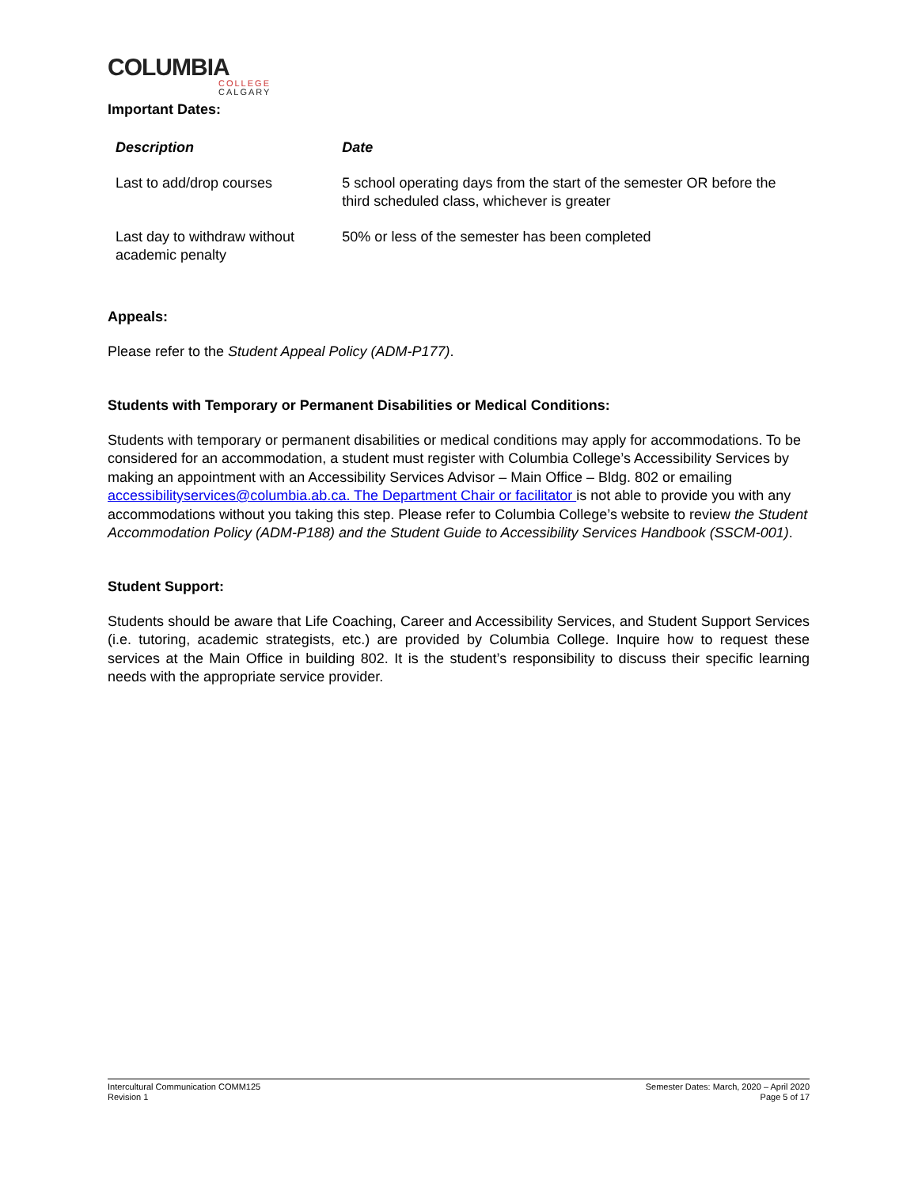COLUMBIA
COLLEGE
CALGARY
Important Dates:
| Description | Date |
| --- | --- |
| Last to add/drop courses | 5 school operating days from the start of the semester OR before the third scheduled class, whichever is greater |
| Last day to withdraw without academic penalty | 50% or less of the semester has been completed |
Appeals:
Please refer to the Student Appeal Policy (ADM-P177).
Students with Temporary or Permanent Disabilities or Medical Conditions:
Students with temporary or permanent disabilities or medical conditions may apply for accommodations. To be considered for an accommodation, a student must register with Columbia College’s Accessibility Services by making an appointment with an Accessibility Services Advisor – Main Office – Bldg. 802 or emailing accessibilityservices@columbia.ab.ca. The Department Chair or facilitator is not able to provide you with any accommodations without you taking this step. Please refer to Columbia College’s website to review the Student Accommodation Policy (ADM-P188) and the Student Guide to Accessibility Services Handbook (SSCM-001).
Student Support:
Students should be aware that Life Coaching, Career and Accessibility Services, and Student Support Services (i.e. tutoring, academic strategists, etc.) are provided by Columbia College. Inquire how to request these services at the Main Office in building 802. It is the student’s responsibility to discuss their specific learning needs with the appropriate service provider.
Intercultural Communication COMM125
Revision 1
Semester Dates: March, 2020 – April 2020
Page 5 of 17